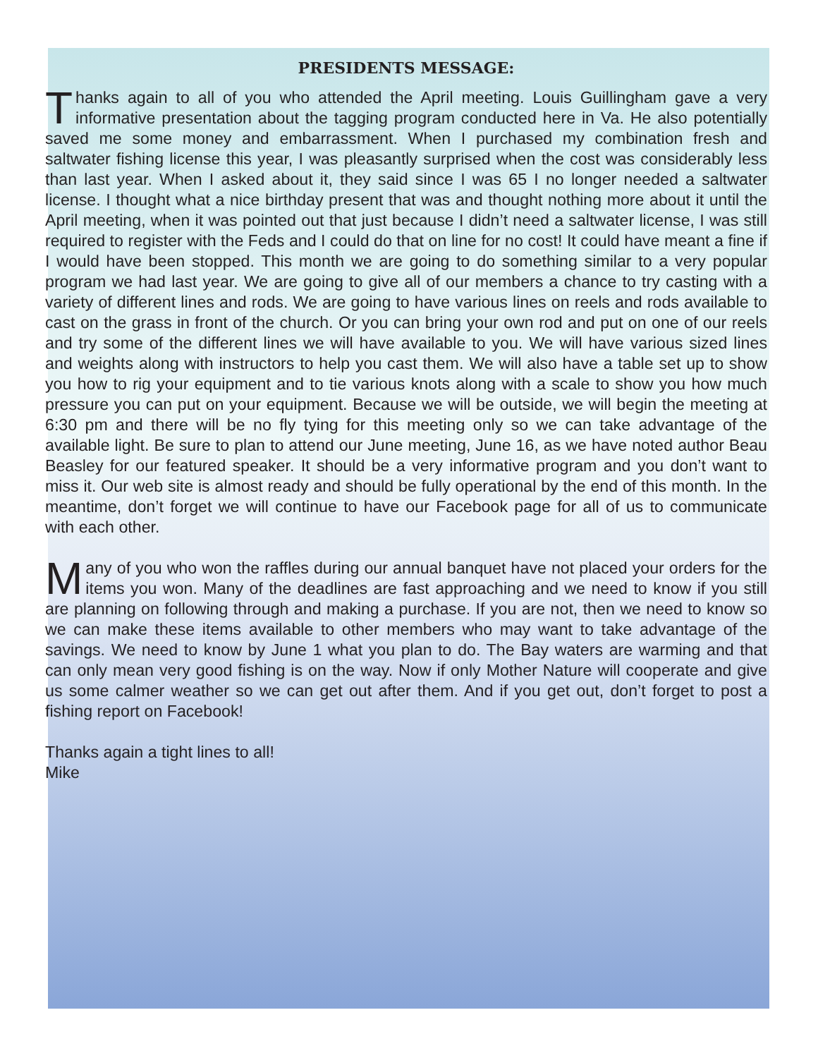PRESIDENTS MESSAGE:
Thanks again to all of you who attended the April meeting. Louis Guillingham gave a very informative presentation about the tagging program conducted here in Va. He also potentially saved me some money and embarrassment. When I purchased my combination fresh and saltwater fishing license this year, I was pleasantly surprised when the cost was considerably less than last year. When I asked about it, they said since I was 65 I no longer needed a saltwater license. I thought what a nice birthday present that was and thought nothing more about it until the April meeting, when it was pointed out that just because I didn’t need a saltwater license, I was still required to register with the Feds and I could do that on line for no cost! It could have meant a fine if I would have been stopped. This month we are going to do something similar to a very popular program we had last year. We are going to give all of our members a chance to try casting with a variety of different lines and rods. We are going to have various lines on reels and rods available to cast on the grass in front of the church. Or you can bring your own rod and put on one of our reels and try some of the different lines we will have available to you. We will have various sized lines and weights along with instructors to help you cast them. We will also have a table set up to show you how to rig your equipment and to tie various knots along with a scale to show you how much pressure you can put on your equipment. Because we will be outside, we will begin the meeting at 6:30 pm and there will be no fly tying for this meeting only so we can take advantage of the available light. Be sure to plan to attend our June meeting, June 16, as we have noted author Beau Beasley for our featured speaker. It should be a very informative program and you don’t want to miss it. Our web site is almost ready and should be fully operational by the end of this month. In the meantime, don’t forget we will continue to have our Facebook page for all of us to communicate with each other.
Many of you who won the raffles during our annual banquet have not placed your orders for the items you won. Many of the deadlines are fast approaching and we need to know if you still are planning on following through and making a purchase. If you are not, then we need to know so we can make these items available to other members who may want to take advantage of the savings. We need to know by June 1 what you plan to do. The Bay waters are warming and that can only mean very good fishing is on the way. Now if only Mother Nature will cooperate and give us some calmer weather so we can get out after them. And if you get out, don’t forget to post a fishing report on Facebook!
Thanks again a tight lines to all!
Mike